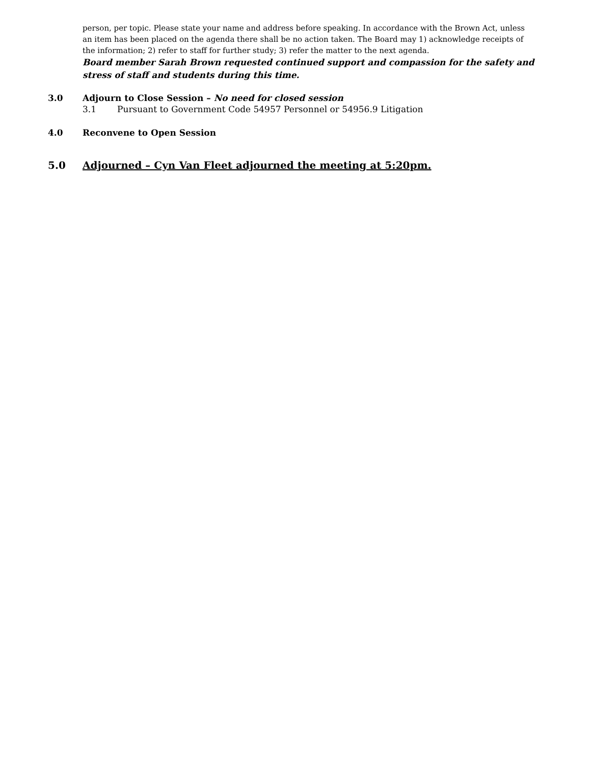person, per topic. Please state your name and address before speaking. In accordance with the Brown Act, unless an item has been placed on the agenda there shall be no action taken. The Board may 1) acknowledge receipts of the information; 2) refer to staff for further study; 3) refer the matter to the next agenda.
Board member Sarah Brown requested continued support and compassion for the safety and stress of staff and students during this time.
3.0 Adjourn to Close Session – No need for closed session
3.1 Pursuant to Government Code 54957 Personnel or 54956.9 Litigation
4.0 Reconvene to Open Session
5.0 Adjourned – Cyn Van Fleet adjourned the meeting at 5:20pm.